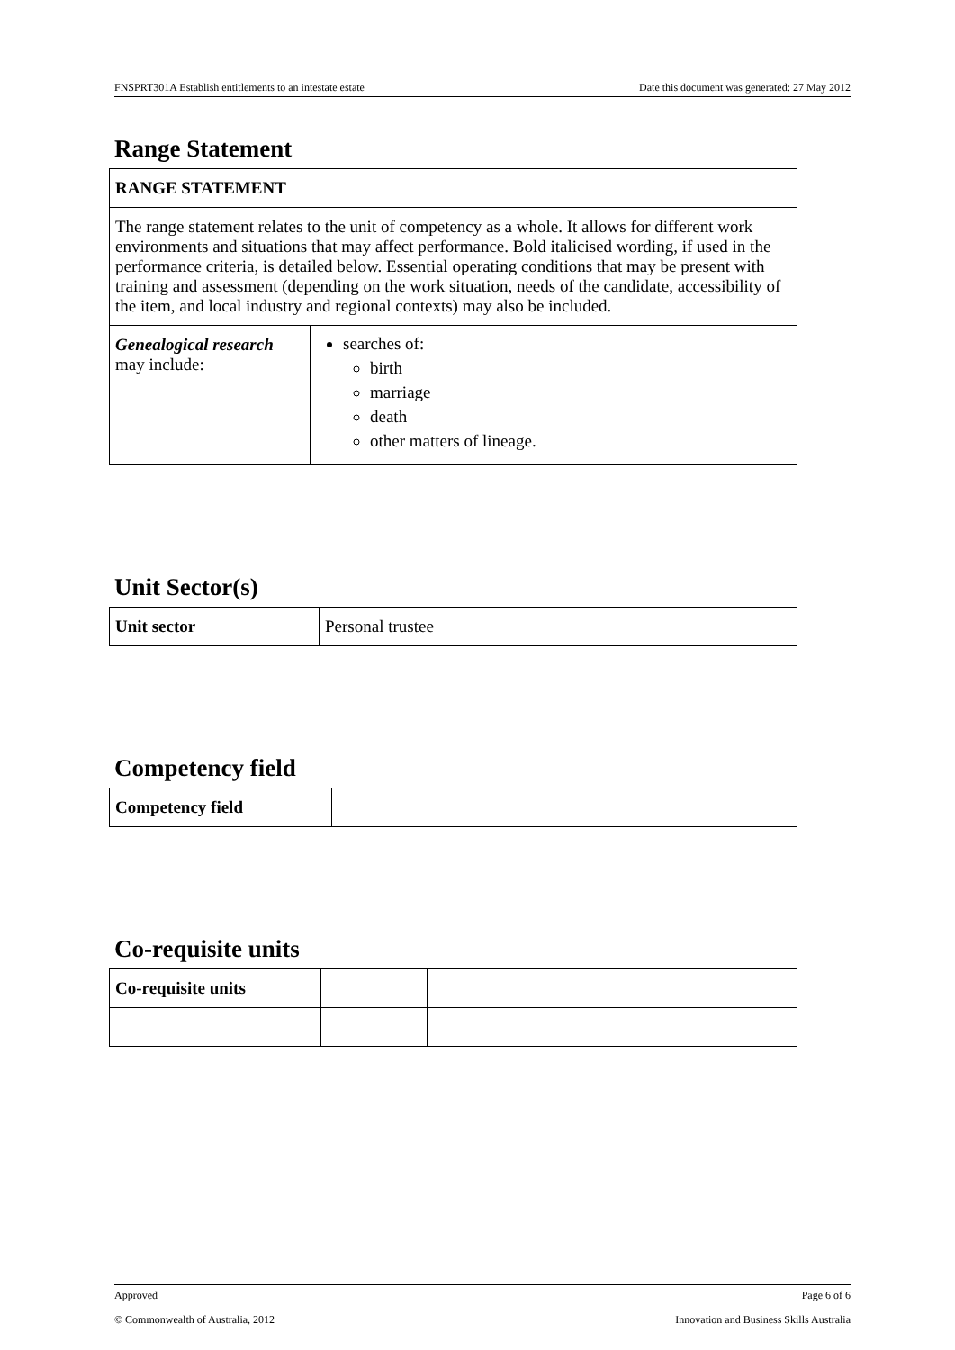FNSPRT301A Establish entitlements to an intestate estate Date this document was generated: 27 May 2012
Range Statement
| RANGE STATEMENT | |
| The range statement relates to the unit of competency as a whole. It allows for different work environments and situations that may affect performance. Bold italicised wording, if used in the performance criteria, is detailed below. Essential operating conditions that may be present with training and assessment (depending on the work situation, needs of the candidate, accessibility of the item, and local industry and regional contexts) may also be included. | |
| Genealogical research may include: | searches of: birth marriage death other matters of lineage. |
Unit Sector(s)
| Unit sector | Personal trustee |
Competency field
| Competency field | |
Co-requisite units
| Co-requisite units | | |
Approved Page 6 of 6
© Commonwealth of Australia, 2012 Innovation and Business Skills Australia